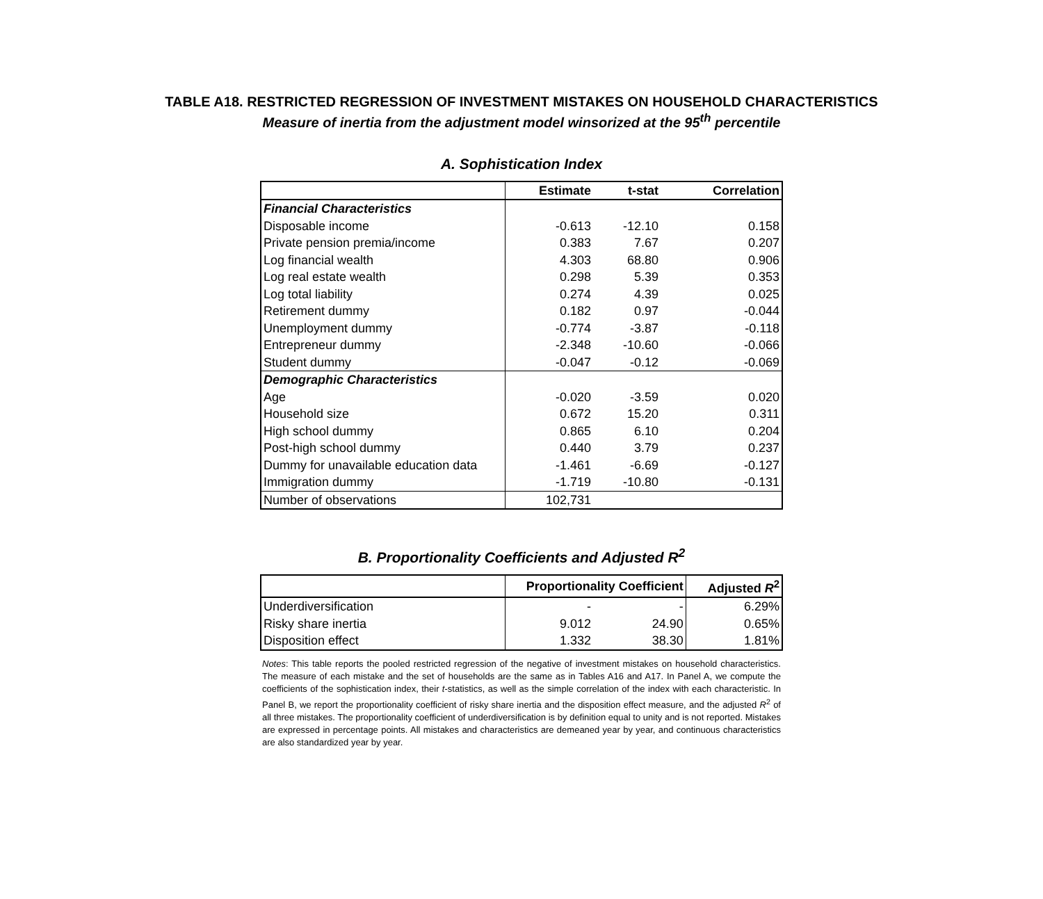TABLE A18. RESTRICTED REGRESSION OF INVESTMENT MISTAKES ON HOUSEHOLD CHARACTERISTICS
Measure of inertia from the adjustment model winsorized at the 95<sup>th</sup> percentile
A. Sophistication Index
| | Estimate | t-stat | Correlation |
| Financial Characteristics | | | |
| Disposable income | -0.613 | -12.10 | 0.158 |
| Private pension premia/income | 0.383 | 7.67 | 0.207 |
| Log financial wealth | 4.303 | 68.80 | 0.906 |
| Log real estate wealth | 0.298 | 5.39 | 0.353 |
| Log total liability | 0.274 | 4.39 | 0.025 |
| Retirement dummy | 0.182 | 0.97 | -0.044 |
| Unemployment dummy | -0.774 | -3.87 | -0.118 |
| Entrepreneur dummy | -2.348 | -10.60 | -0.066 |
| Student dummy | -0.047 | -0.12 | -0.069 |
| Demographic Characteristics | | | |
| Age | -0.020 | -3.59 | 0.020 |
| Household size | 0.672 | 15.20 | 0.311 |
| High school dummy | 0.865 | 6.10 | 0.204 |
| Post-high school dummy | 0.440 | 3.79 | 0.237 |
| Dummy for unavailable education data | -1.461 | -6.69 | -0.127 |
| Immigration dummy | -1.719 | -10.80 | -0.131 |
| Number of observations | 102,731 | | |
B. Proportionality Coefficients and Adjusted R<sup>2</sup>
| | Proportionality Coefficient | | Adjusted R<sup>2</sup> |
| Underdiversification | - | - | 6.29% |
| Risky share inertia | 9.012 | 24.90 | 0.65% |
| Disposition effect | 1.332 | 38.30 | 1.81% |
Notes: This table reports the pooled restricted regression of the negative of investment mistakes on household characteristics. The measure of each mistake and the set of households are the same as in Tables A16 and A17. In Panel A, we compute the coefficients of the sophistication index, their t-statistics, as well as the simple correlation of the index with each characteristic. In Panel B, we report the proportionality coefficient of risky share inertia and the disposition effect measure, and the adjusted R<sup>2</sup> of all three mistakes. The proportionality coefficient of underdiversification is by definition equal to unity and is not reported. Mistakes are expressed in percentage points. All mistakes and characteristics are demeaned year by year, and continuous characteristics are also standardized year by year.